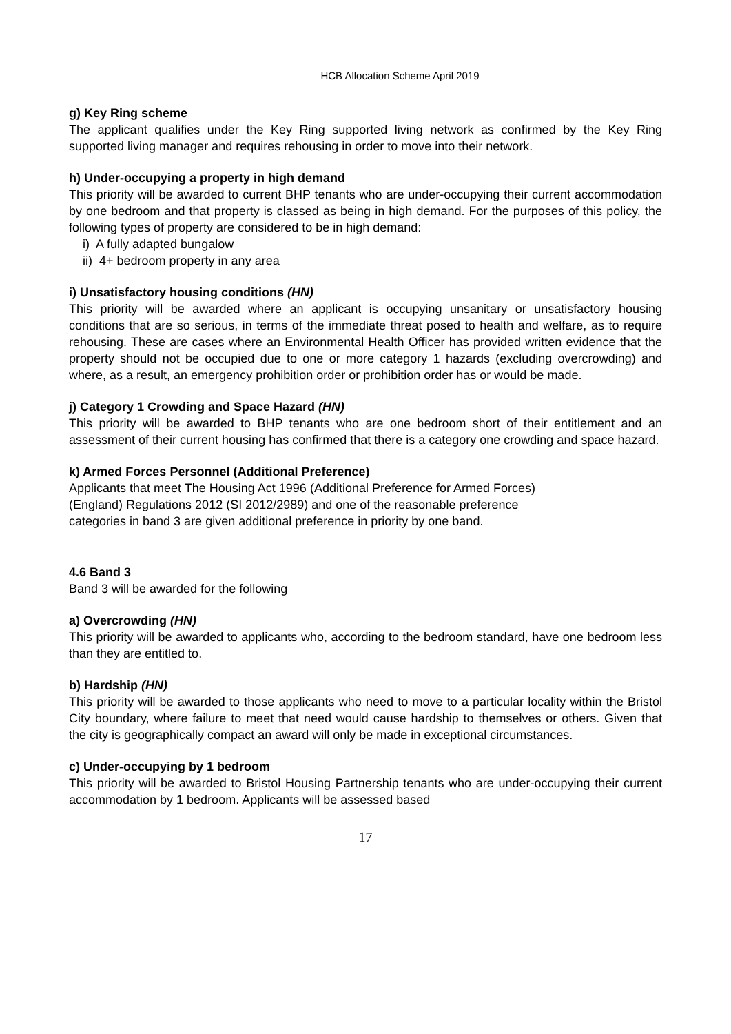HCB Allocation Scheme April 2019
g) Key Ring scheme
The applicant qualifies under the Key Ring supported living network as confirmed by the Key Ring supported living manager and requires rehousing in order to move into their network.
h) Under-occupying a property in high demand
This priority will be awarded to current BHP tenants who are under-occupying their current accommodation by one bedroom and that property is classed as being in high demand. For the purposes of this policy, the following types of property are considered to be in high demand:
i) A fully adapted bungalow
ii) 4+ bedroom property in any area
i) Unsatisfactory housing conditions (HN)
This priority will be awarded where an applicant is occupying unsanitary or unsatisfactory housing conditions that are so serious, in terms of the immediate threat posed to health and welfare, as to require rehousing. These are cases where an Environmental Health Officer has provided written evidence that the property should not be occupied due to one or more category 1 hazards (excluding overcrowding) and where, as a result, an emergency prohibition order or prohibition order has or would be made.
j) Category 1 Crowding and Space Hazard (HN)
This priority will be awarded to BHP tenants who are one bedroom short of their entitlement and an assessment of their current housing has confirmed that there is a category one crowding and space hazard.
k) Armed Forces Personnel (Additional Preference)
Applicants that meet The Housing Act 1996 (Additional Preference for Armed Forces)
(England) Regulations 2012 (SI 2012/2989) and one of the reasonable preference
categories in band 3 are given additional preference in priority by one band.
4.6 Band 3
Band 3 will be awarded for the following
a) Overcrowding (HN)
This priority will be awarded to applicants who, according to the bedroom standard, have one bedroom less than they are entitled to.
b) Hardship (HN)
This priority will be awarded to those applicants who need to move to a particular locality within the Bristol City boundary, where failure to meet that need would cause hardship to themselves or others. Given that the city is geographically compact an award will only be made in exceptional circumstances.
c) Under-occupying by 1 bedroom
This priority will be awarded to Bristol Housing Partnership tenants who are under-occupying their current accommodation by 1 bedroom. Applicants will be assessed based
17